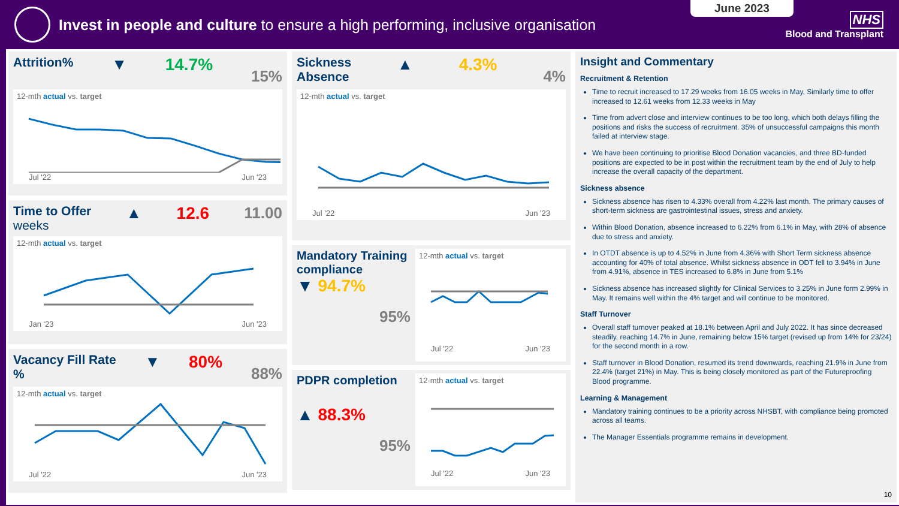Invest in people and culture to ensure a high performing, inclusive organisation
June 2023
NHS
Blood and Transplant
Attrition% ▼ 14.7% 15%
12-mth actual vs. target
Jul '22 Jun '23
Time to Offer
weeks ▲ 12.6 11.00
12-mth actual vs. target
Jan '23 Jun '23
Vacancy Fill Rate
% ▼ 80% 88%
12-mth actual vs. target
Jul '22 Jun '23
Sickness
Absence ▲ 4.3% 4%
12-mth actual vs. target
Jul '22 Jun '23
Mandatory Training compliance
▼ 94.7%
95%
12-mth actual vs. target
Jul '22 Jun '23
PDPR completion
▲ 88.3%
95%
12-mth actual vs. target
Jul '22 Jun '23
Insight and Commentary
Recruitment & Retention
Time to recruit increased to 17.29 weeks from 16.05 weeks in May, Similarly time to offer increased to 12.61 weeks from 12.33 weeks in May
Time from advert close and interview continues to be too long, which both delays filling the positions and risks the success of recruitment. 35% of unsuccessful campaigns this month failed at interview stage.
We have been continuing to prioritise Blood Donation vacancies, and three BD-funded positions are expected to be in post within the recruitment team by the end of July to help increase the overall capacity of the department.
Sickness absence
Sickness absence has risen to 4.33% overall from 4.22% last month. The primary causes of short-term sickness are gastrointestinal issues, stress and anxiety.
Within Blood Donation, absence increased to 6.22% from 6.1% in May, with 28% of absence due to stress and anxiety.
In OTDT absence is up to 4.52% in June from 4.36% with Short Term sickness absence accounting for 40% of total absence. Whilst sickness absence in ODT fell to 3.94% in June from 4.91%, absence in TES increased to 6.8% in June from 5.1%
Sickness absence has increased slightly for Clinical Services to 3.25% in June form 2.99% in May. It remains well within the 4% target and will continue to be monitored.
Staff Turnover
Overall staff turnover peaked at 18.1% between April and July 2022. It has since decreased steadily, reaching 14.7% in June, remaining below 15% target (revised up from 14% for 23/24) for the second month in a row.
Staff turnover in Blood Donation, resumed its trend downwards, reaching 21.9% in June from 22.4% (target 21%) in May. This is being closely monitored as part of the Futureproofing Blood programme.
Learning & Management
Mandatory training continues to be a priority across NHSBT, with compliance being promoted across all teams.
The Manager Essentials programme remains in development.
10